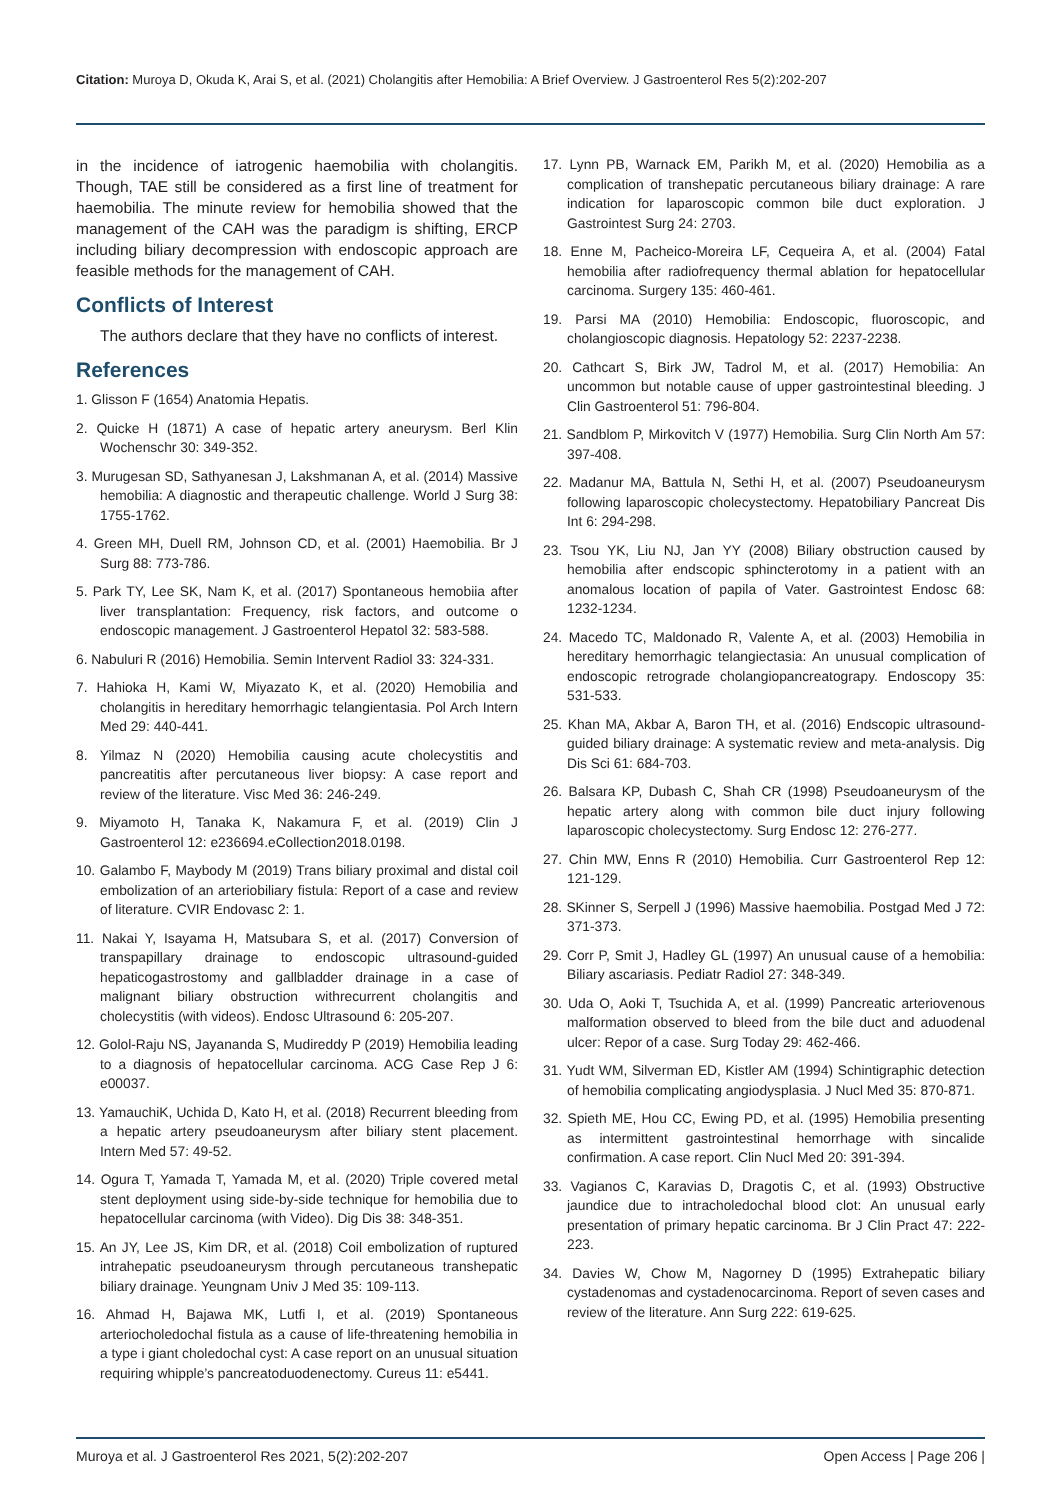Citation: Muroya D, Okuda K, Arai S, et al. (2021) Cholangitis after Hemobilia: A Brief Overview. J Gastroenterol Res 5(2):202-207
in the incidence of iatrogenic haemobilia with cholangitis. Though, TAE still be considered as a first line of treatment for haemobilia. The minute review for hemobilia showed that the management of the CAH was the paradigm is shifting, ERCP including biliary decompression with endoscopic approach are feasible methods for the management of CAH.
Conflicts of Interest
The authors declare that they have no conflicts of interest.
References
1. Glisson F (1654) Anatomia Hepatis.
2. Quicke H (1871) A case of hepatic artery aneurysm. Berl Klin Wochenschr 30: 349-352.
3. Murugesan SD, Sathyanesan J, Lakshmanan A, et al. (2014) Massive hemobilia: A diagnostic and therapeutic challenge. World J Surg 38: 1755-1762.
4. Green MH, Duell RM, Johnson CD, et al. (2001) Haemobilia. Br J Surg 88: 773-786.
5. Park TY, Lee SK, Nam K, et al. (2017) Spontaneous hemobiia after liver transplantation: Frequency, risk factors, and outcome o endoscopic management. J Gastroenterol Hepatol 32: 583-588.
6. Nabuluri R (2016) Hemobilia. Semin Intervent Radiol 33: 324-331.
7. Hahioka H, Kami W, Miyazato K, et al. (2020) Hemobilia and cholangitis in hereditary hemorrhagic telangientasia. Pol Arch Intern Med 29: 440-441.
8. Yilmaz N (2020) Hemobilia causing acute cholecystitis and pancreatitis after percutaneous liver biopsy: A case report and review of the literature. Visc Med 36: 246-249.
9. Miyamoto H, Tanaka K, Nakamura F, et al. (2019) Clin J Gastroenterol 12: e236694.eCollection2018.0198.
10. Galambo F, Maybody M (2019) Trans biliary proximal and distal coil embolization of an arteriobiliary fistula: Report of a case and review of literature. CVIR Endovasc 2: 1.
11. Nakai Y, Isayama H, Matsubara S, et al. (2017) Conversion of transpapillary drainage to endoscopic ultrasound-guided hepaticogastrostomy and gallbladder drainage in a case of malignant biliary obstruction withrecurrent cholangitis and cholecystitis (with videos). Endosc Ultrasound 6: 205-207.
12. Golol-Raju NS, Jayananda S, Mudireddy P (2019) Hemobilia leading to a diagnosis of hepatocellular carcinoma. ACG Case Rep J 6: e00037.
13. YamauchiK, Uchida D, Kato H, et al. (2018) Recurrent bleeding from a hepatic artery pseudoaneurysm after biliary stent placement. Intern Med 57: 49-52.
14. Ogura T, Yamada T, Yamada M, et al. (2020) Triple covered metal stent deployment using side-by-side technique for hemobilia due to hepatocellular carcinoma (with Video). Dig Dis 38: 348-351.
15. An JY, Lee JS, Kim DR, et al. (2018) Coil embolization of ruptured intrahepatic pseudoaneurysm through percutaneous transhepatic biliary drainage. Yeungnam Univ J Med 35: 109-113.
16. Ahmad H, Bajawa MK, Lutfi I, et al. (2019) Spontaneous arteriocholedochal fistula as a cause of life-threatening hemobilia in a type i giant choledochal cyst: A case report on an unusual situation requiring whipple’s pancreatoduodenectomy. Cureus 11: e5441.
17. Lynn PB, Warnack EM, Parikh M, et al. (2020) Hemobilia as a complication of transhepatic percutaneous biliary drainage: A rare indication for laparoscopic common bile duct exploration. J Gastrointest Surg 24: 2703.
18. Enne M, Pacheico-Moreira LF, Cequeira A, et al. (2004) Fatal hemobilia after radiofrequency thermal ablation for hepatocellular carcinoma. Surgery 135: 460-461.
19. Parsi MA (2010) Hemobilia: Endoscopic, fluoroscopic, and cholangioscopic diagnosis. Hepatology 52: 2237-2238.
20. Cathcart S, Birk JW, Tadrol M, et al. (2017) Hemobilia: An uncommon but notable cause of upper gastrointestinal bleeding. J Clin Gastroenterol 51: 796-804.
21. Sandblom P, Mirkovitch V (1977) Hemobilia. Surg Clin North Am 57: 397-408.
22. Madanur MA, Battula N, Sethi H, et al. (2007) Pseudoaneurysm following laparoscopic cholecystectomy. Hepatobiliary Pancreat Dis Int 6: 294-298.
23. Tsou YK, Liu NJ, Jan YY (2008) Biliary obstruction caused by hemobilia after endscopic sphincterotomy in a patient with an anomalous location of papila of Vater. Gastrointest Endosc 68: 1232-1234.
24. Macedo TC, Maldonado R, Valente A, et al. (2003) Hemobilia in hereditary hemorrhagic telangiectasia: An unusual complication of endoscopic retrograde cholangiopancreatograpy. Endoscopy 35: 531-533.
25. Khan MA, Akbar A, Baron TH, et al. (2016) Endscopic ultrasound-guided biliary drainage: A systematic review and meta-analysis. Dig Dis Sci 61: 684-703.
26. Balsara KP, Dubash C, Shah CR (1998) Pseudoaneurysm of the hepatic artery along with common bile duct injury following laparoscopic cholecystectomy. Surg Endosc 12: 276-277.
27. Chin MW, Enns R (2010) Hemobilia. Curr Gastroenterol Rep 12: 121-129.
28. SKinner S, Serpell J (1996) Massive haemobilia. Postgad Med J 72: 371-373.
29. Corr P, Smit J, Hadley GL (1997) An unusual cause of a hemobilia: Biliary ascariasis. Pediatr Radiol 27: 348-349.
30. Uda O, Aoki T, Tsuchida A, et al. (1999) Pancreatic arteriovenous malformation observed to bleed from the bile duct and aduodenal ulcer: Repor of a case. Surg Today 29: 462-466.
31. Yudt WM, Silverman ED, Kistler AM (1994) Schintigraphic detection of hemobilia complicating angiodysplasia. J Nucl Med 35: 870-871.
32. Spieth ME, Hou CC, Ewing PD, et al. (1995) Hemobilia presenting as intermittent gastrointestinal hemorrhage with sincalide confirmation. A case report. Clin Nucl Med 20: 391-394.
33. Vagianos C, Karavias D, Dragotis C, et al. (1993) Obstructive jaundice due to intracholedochal blood clot: An unusual early presentation of primary hepatic carcinoma. Br J Clin Pract 47: 222-223.
34. Davies W, Chow M, Nagorney D (1995) Extrahepatic biliary cystadenomas and cystadenocarcinoma. Report of seven cases and review of the literature. Ann Surg 222: 619-625.
Muroya et al. J Gastroenterol Res 2021, 5(2):202-207 Open Access | Page 206 |